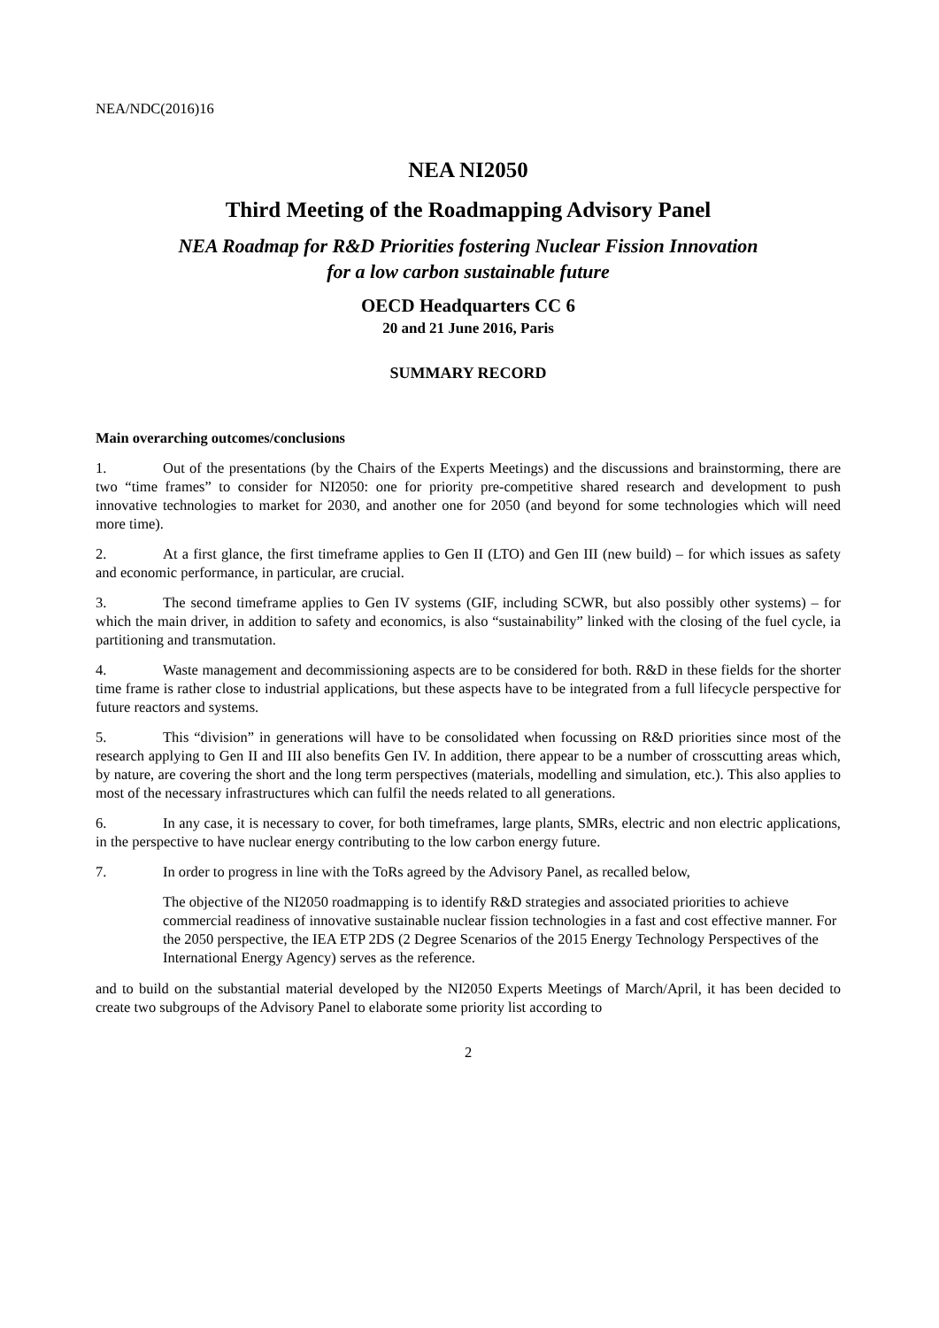NEA/NDC(2016)16
NEA NI2050
Third Meeting of the Roadmapping Advisory Panel
NEA Roadmap for R&D Priorities fostering Nuclear Fission Innovation
for a low carbon sustainable future
OECD Headquarters CC 6
20 and 21 June 2016, Paris
SUMMARY RECORD
Main overarching outcomes/conclusions
1. Out of the presentations (by the Chairs of the Experts Meetings) and the discussions and brainstorming, there are two “time frames” to consider for NI2050: one for priority pre-competitive shared research and development to push innovative technologies to market for 2030, and another one for 2050 (and beyond for some technologies which will need more time).
2. At a first glance, the first timeframe applies to Gen II (LTO) and Gen III (new build) – for which issues as safety and economic performance, in particular, are crucial.
3. The second timeframe applies to Gen IV systems (GIF, including SCWR, but also possibly other systems) – for which the main driver, in addition to safety and economics, is also “sustainability” linked with the closing of the fuel cycle, ia partitioning and transmutation.
4. Waste management and decommissioning aspects are to be considered for both. R&D in these fields for the shorter time frame is rather close to industrial applications, but these aspects have to be integrated from a full lifecycle perspective for future reactors and systems.
5. This “division” in generations will have to be consolidated when focussing on R&D priorities since most of the research applying to Gen II and III also benefits Gen IV. In addition, there appear to be a number of crosscutting areas which, by nature, are covering the short and the long term perspectives (materials, modelling and simulation, etc.). This also applies to most of the necessary infrastructures which can fulfil the needs related to all generations.
6. In any case, it is necessary to cover, for both timeframes, large plants, SMRs, electric and non electric applications, in the perspective to have nuclear energy contributing to the low carbon energy future.
7. In order to progress in line with the ToRs agreed by the Advisory Panel, as recalled below,
The objective of the NI2050 roadmapping is to identify R&D strategies and associated priorities to achieve commercial readiness of innovative sustainable nuclear fission technologies in a fast and cost effective manner. For the 2050 perspective, the IEA ETP 2DS (2 Degree Scenarios of the 2015 Energy Technology Perspectives of the International Energy Agency) serves as the reference.
and to build on the substantial material developed by the NI2050 Experts Meetings of March/April, it has been decided to create two subgroups of the Advisory Panel to elaborate some priority list according to
2